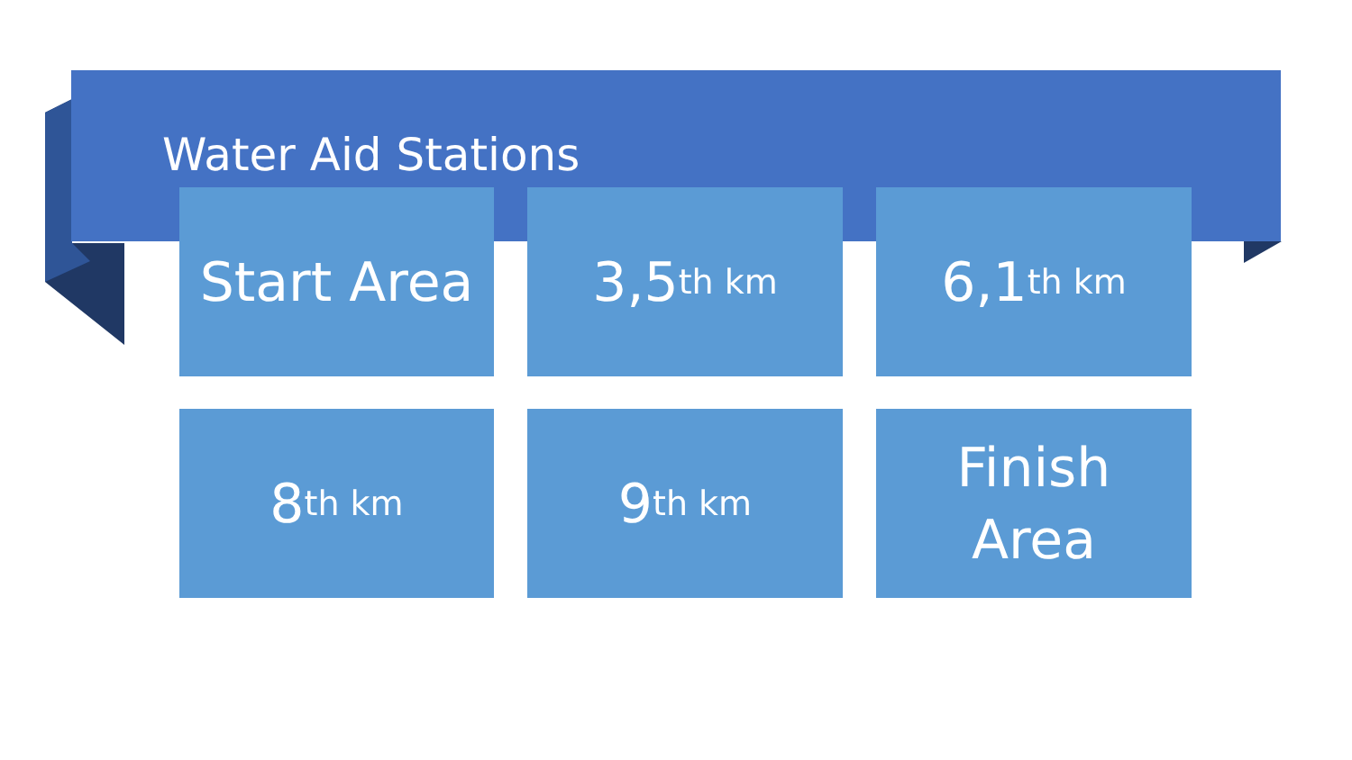Water Aid Stations
Start Area
3,5<sup>th km</sup>
6,1<sup>th km</sup>
8<sup>th km</sup>
9<sup>th km</sup>
Finish
Area